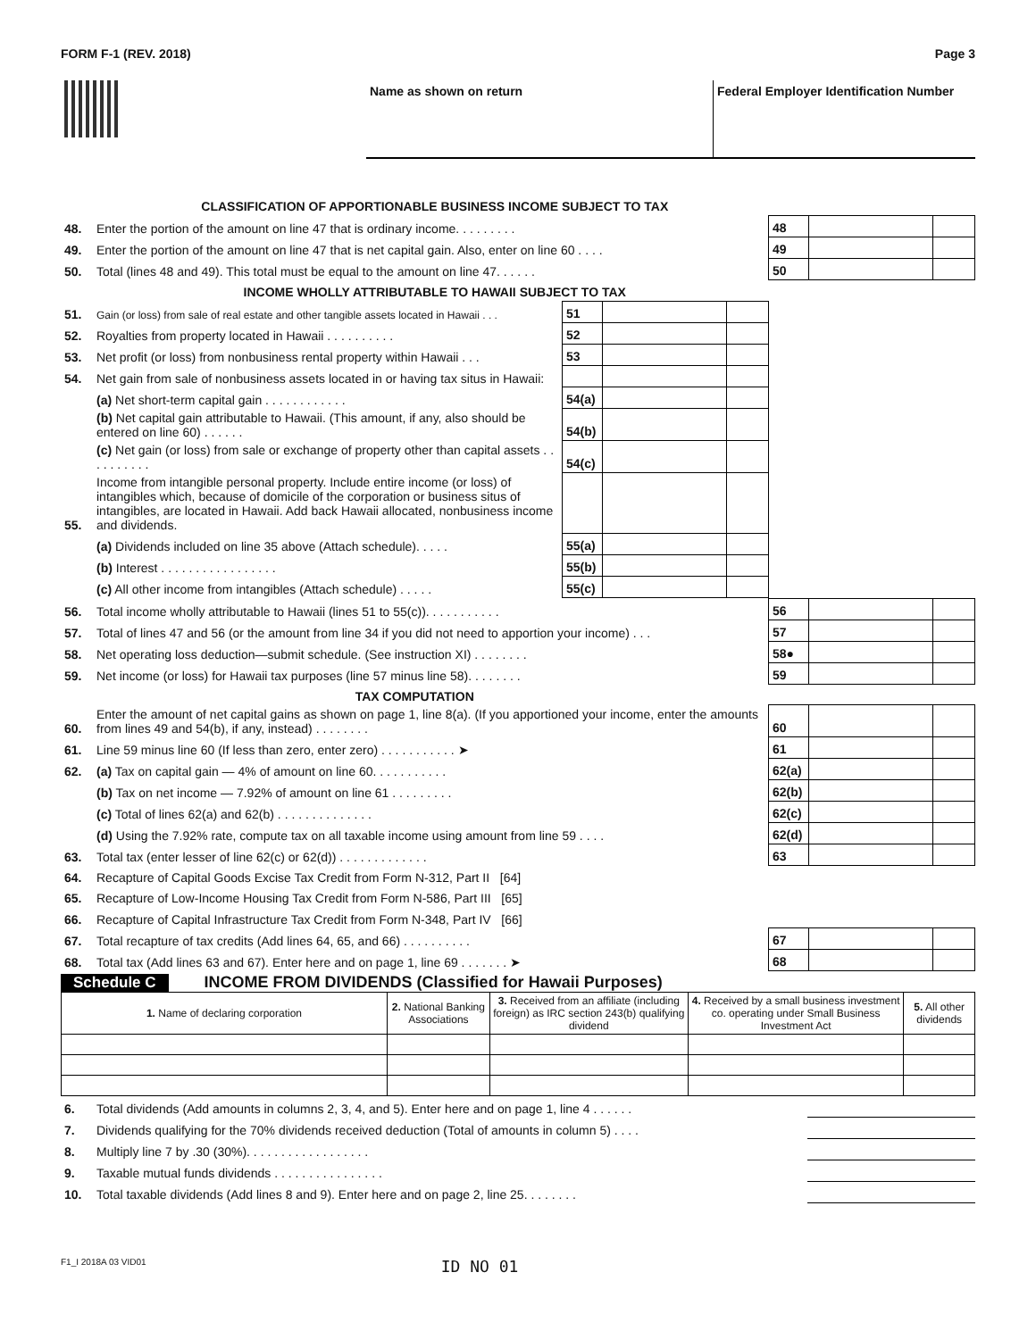FORM F-1 (REV. 2018) Page 3
Name as shown on return Federal Employer Identification Number
| CLASSIFICATION OF APPORTIONABLE BUSINESS INCOME SUBJECT TO TAX | | | | | | | |
| 48. | Enter the portion of the amount on line 47 that is ordinary income. . . . . . . . . | | | | 48 | | |
| 49. | Enter the portion of the amount on line 47 that is net capital gain. Also, enter on line 60 . . . . | | | | 49 | | |
| 50. | Total (lines 48 and 49). This total must be equal to the amount on line 47. . . . . . | | | | 50 | | |
| INCOME WHOLLY ATTRIBUTABLE TO HAWAII SUBJECT TO TAX | | | | | | | |
| 51. | Gain (or loss) from sale of real estate and other tangible assets located in Hawaii . . . | 51 | | | | | |
| 52. | Royalties from property located in Hawaii . . . . . . . . . . | 52 | | | | | |
| 53. | Net profit (or loss) from nonbusiness rental property within Hawaii . . . | 53 | | | | | |
| 54. | Net gain from sale of nonbusiness assets located in or having tax situs in Hawaii: | | | | | | |
| | (a) Net short-term capital gain . . . . . . . . . . . . | 54(a) | | | | | |
| | (b) Net capital gain attributable to Hawaii. (This amount, if any, also should be entered on line 60) . . . . . . | 54(b) | | | | | |
| | (c) Net gain (or loss) from sale or exchange of property other than capital assets . . . . . . . . . . | 54(c) | | | | | |
| 55. | Income from intangible personal property. Include entire income (or loss) of intangibles which, because of domicile of the corporation or business situs of intangibles, are located in Hawaii. Add back Hawaii allocated, nonbusiness income and dividends. | | | | | | |
| | (a) Dividends included on line 35 above (Attach schedule). . . . . | 55(a) | | | | | |
| | (b) Interest . . . . . . . . . . . . . . . . . | 55(b) | | | | | |
| | (c) All other income from intangibles (Attach schedule) . . . . . | 55(c) | | | | | |
| 56. | Total income wholly attributable to Hawaii (lines 51 to 55(c)). . . . . . . . . . . | 56 | | |
| 57. | Total of lines 47 and 56 (or the amount from line 34 if you did not need to apportion your income) . . . | 57 | | |
| 58. | Net operating loss deduction—submit schedule. (See instruction XI) . . . . . . . . | 58● | | |
| 59. | Net income (or loss) for Hawaii tax purposes (line 57 minus line 58). . . . . . . . | 59 | | |
| TAX COMPUTATION | | | | |
| 60. | Enter the amount of net capital gains as shown on page 1, line 8(a). (If you apportioned your income, enter the amounts from lines 49 and 54(b), if any, instead) . . . . . . . . | 60 | | |
| 61. | Line 59 minus line 60 (If less than zero, enter zero) . . . . . . . . . . . ➤ | 61 | | |
| 62. | (a) Tax on capital gain — 4% of amount on line 60. . . . . . . . . . . | 62(a) | | |
| | (b) Tax on net income — 7.92% of amount on line 61 . . . . . . . . . | 62(b) | | |
| | (c) Total of lines 62(a) and 62(b) . . . . . . . . . . . . . . | 62(c) | | |
| | (d) Using the 7.92% rate, compute tax on all taxable income using amount from line 59 . . . . | 62(d) | | |
| 63. | Total tax (enter lesser of line 62(c) or 62(d)) . . . . . . . . . . . . . | 63 | | |
| 64. | Recapture of Capital Goods Excise Tax Credit from Form N-312, Part II [64] | | | |
| 65. | Recapture of Low-Income Housing Tax Credit from Form N-586, Part III [65] | | | |
| 66. | Recapture of Capital Infrastructure Tax Credit from Form N-348, Part IV [66] | | | |
| 67. | Total recapture of tax credits (Add lines 64, 65, and 66) . . . . . . . . . . | 67 | | |
| 68. | Total tax (Add lines 63 and 67). Enter here and on page 1, line 69 . . . . . . . ➤ | 68 | | |
Schedule C INCOME FROM DIVIDENDS (Classified for Hawaii Purposes)
| 1. Name of declaring corporation | 2. National Banking Associations | 3. Received from an affiliate (including foreign) as IRC section 243(b) qualifying dividend | 4. Received by a small business investment co. operating under Small Business Investment Act | 5. All other dividends |
| --- | --- | --- | --- | --- |
| 6. | Total dividends (Add amounts in columns 2, 3, 4, and 5). Enter here and on page 1, line 4 . . . . . . | |
| 7. | Dividends qualifying for the 70% dividends received deduction (Total of amounts in column 5) . . . . | |
| 8. | Multiply line 7 by .30 (30%). . . . . . . . . . . . . . . . . . | |
| 9. | Taxable mutual funds dividends . . . . . . . . . . . . . . . . | |
| 10. | Total taxable dividends (Add lines 8 and 9). Enter here and on page 2, line 25. . . . . . . . | |
F1_I 2018A 03 VID01 ID NO 01